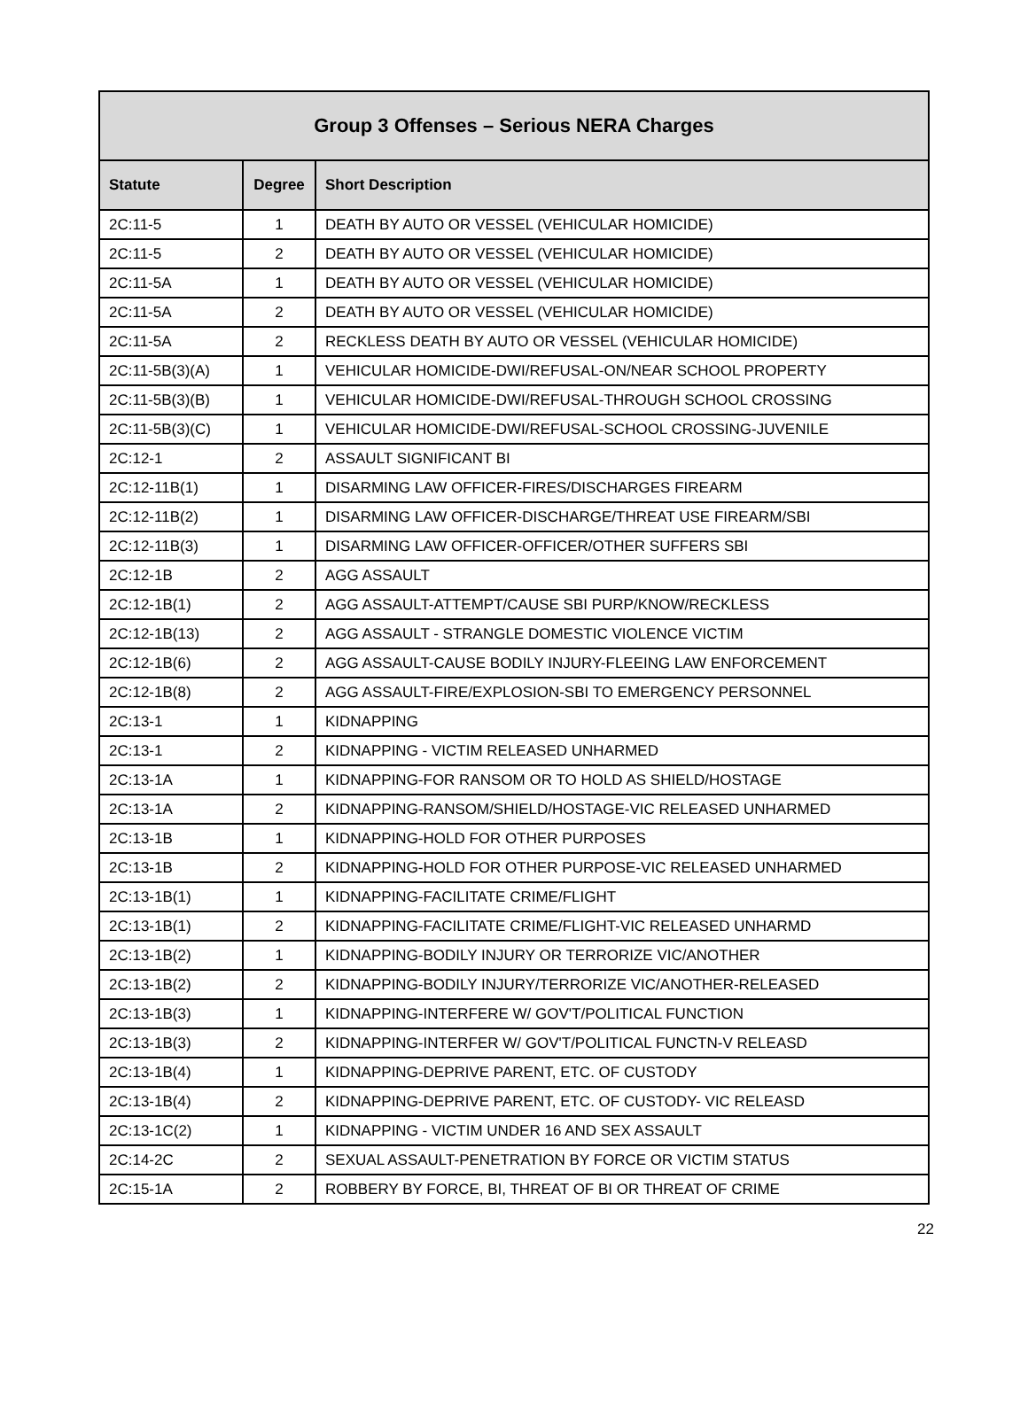| Group 3 Offenses – Serious NERA Charges | | |
| --- | --- | --- |
| Statute | Degree | Short Description |
| 2C:11-5 | 1 | DEATH BY AUTO OR VESSEL (VEHICULAR HOMICIDE) |
| 2C:11-5 | 2 | DEATH BY AUTO OR VESSEL (VEHICULAR HOMICIDE) |
| 2C:11-5A | 1 | DEATH BY AUTO OR VESSEL (VEHICULAR HOMICIDE) |
| 2C:11-5A | 2 | DEATH BY AUTO OR VESSEL (VEHICULAR HOMICIDE) |
| 2C:11-5A | 2 | RECKLESS DEATH BY AUTO OR VESSEL (VEHICULAR HOMICIDE) |
| 2C:11-5B(3)(A) | 1 | VEHICULAR HOMICIDE-DWI/REFUSAL-ON/NEAR SCHOOL PROPERTY |
| 2C:11-5B(3)(B) | 1 | VEHICULAR HOMICIDE-DWI/REFUSAL-THROUGH SCHOOL CROSSING |
| 2C:11-5B(3)(C) | 1 | VEHICULAR HOMICIDE-DWI/REFUSAL-SCHOOL CROSSING-JUVENILE |
| 2C:12-1 | 2 | ASSAULT SIGNIFICANT BI |
| 2C:12-11B(1) | 1 | DISARMING LAW OFFICER-FIRES/DISCHARGES FIREARM |
| 2C:12-11B(2) | 1 | DISARMING LAW OFFICER-DISCHARGE/THREAT USE FIREARM/SBI |
| 2C:12-11B(3) | 1 | DISARMING LAW OFFICER-OFFICER/OTHER SUFFERS SBI |
| 2C:12-1B | 2 | AGG ASSAULT |
| 2C:12-1B(1) | 2 | AGG ASSAULT-ATTEMPT/CAUSE SBI PURP/KNOW/RECKLESS |
| 2C:12-1B(13) | 2 | AGG ASSAULT - STRANGLE DOMESTIC VIOLENCE VICTIM |
| 2C:12-1B(6) | 2 | AGG ASSAULT-CAUSE BODILY INJURY-FLEEING LAW ENFORCEMENT |
| 2C:12-1B(8) | 2 | AGG ASSAULT-FIRE/EXPLOSION-SBI TO EMERGENCY PERSONNEL |
| 2C:13-1 | 1 | KIDNAPPING |
| 2C:13-1 | 2 | KIDNAPPING - VICTIM RELEASED UNHARMED |
| 2C:13-1A | 1 | KIDNAPPING-FOR RANSOM OR TO HOLD AS SHIELD/HOSTAGE |
| 2C:13-1A | 2 | KIDNAPPING-RANSOM/SHIELD/HOSTAGE-VIC RELEASED UNHARMED |
| 2C:13-1B | 1 | KIDNAPPING-HOLD FOR OTHER PURPOSES |
| 2C:13-1B | 2 | KIDNAPPING-HOLD FOR OTHER PURPOSE-VIC RELEASED UNHARMED |
| 2C:13-1B(1) | 1 | KIDNAPPING-FACILITATE CRIME/FLIGHT |
| 2C:13-1B(1) | 2 | KIDNAPPING-FACILITATE CRIME/FLIGHT-VIC RELEASED UNHARMD |
| 2C:13-1B(2) | 1 | KIDNAPPING-BODILY INJURY OR TERRORIZE VIC/ANOTHER |
| 2C:13-1B(2) | 2 | KIDNAPPING-BODILY INJURY/TERRORIZE VIC/ANOTHER-RELEASED |
| 2C:13-1B(3) | 1 | KIDNAPPING-INTERFERE W/ GOV'T/POLITICAL FUNCTION |
| 2C:13-1B(3) | 2 | KIDNAPPING-INTERFER W/ GOV'T/POLITICAL FUNCTN-V RELEASD |
| 2C:13-1B(4) | 1 | KIDNAPPING-DEPRIVE PARENT, ETC. OF CUSTODY |
| 2C:13-1B(4) | 2 | KIDNAPPING-DEPRIVE PARENT, ETC. OF CUSTODY- VIC RELEASD |
| 2C:13-1C(2) | 1 | KIDNAPPING - VICTIM UNDER 16 AND SEX ASSAULT |
| 2C:14-2C | 2 | SEXUAL ASSAULT-PENETRATION BY FORCE OR VICTIM STATUS |
| 2C:15-1A | 2 | ROBBERY BY FORCE, BI, THREAT OF BI OR THREAT OF CRIME |
22